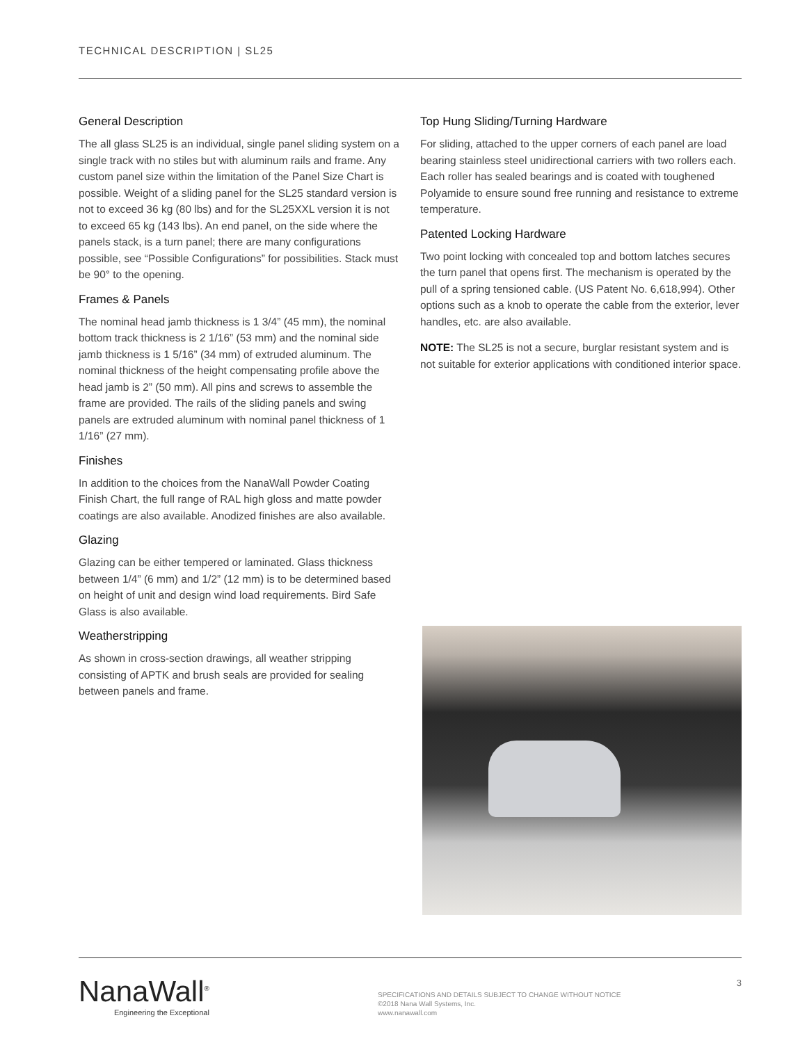TECHNICAL DESCRIPTION | SL25
General Description
The all glass SL25 is an individual, single panel sliding system on a single track with no stiles but with aluminum rails and frame. Any custom panel size within the limitation of the Panel Size Chart is possible. Weight of a sliding panel for the SL25 standard version is not to exceed 36 kg (80 lbs) and for the SL25XXL version it is not to exceed 65 kg (143 lbs). An end panel, on the side where the panels stack, is a turn panel; there are many configurations possible, see “Possible Configurations” for possibilities. Stack must be 90° to the opening.
Frames & Panels
The nominal head jamb thickness is 1 3/4” (45 mm), the nominal bottom track thickness is 2 1/16” (53 mm) and the nominal side jamb thickness is 1 5/16” (34 mm) of extruded aluminum. The nominal thickness of the height compensating profile above the head jamb is 2” (50 mm). All pins and screws to assemble the frame are provided. The rails of the sliding panels and swing panels are extruded aluminum with nominal panel thickness of 1 1/16” (27 mm).
Finishes
In addition to the choices from the NanaWall Powder Coating Finish Chart, the full range of RAL high gloss and matte powder coatings are also available. Anodized finishes are also available.
Glazing
Glazing can be either tempered or laminated. Glass thickness between 1/4” (6 mm) and 1/2” (12 mm) is to be determined based on height of unit and design wind load requirements. Bird Safe Glass is also available.
Weatherstripping
As shown in cross-section drawings, all weather stripping consisting of APTK and brush seals are provided for sealing between panels and frame.
Top Hung Sliding/Turning Hardware
For sliding, attached to the upper corners of each panel are load bearing stainless steel unidirectional carriers with two rollers each. Each roller has sealed bearings and is coated with toughened Polyamide to ensure sound free running and resistance to extreme temperature.
Patented Locking Hardware
Two point locking with concealed top and bottom latches secures the turn panel that opens first. The mechanism is operated by the pull of a spring tensioned cable. (US Patent No. 6,618,994). Other options such as a knob to operate the cable from the exterior, lever handles, etc. are also available.
NOTE: The SL25 is not a secure, burglar resistant system and is not suitable for exterior applications with conditioned interior space.
NanaWall<sup>®</sup>
Engineering the Exceptional
SPECIFICATIONS AND DETAILS SUBJECT TO CHANGE WITHOUT NOTICE
©2018 Nana Wall Systems, Inc.
www.nanawall.com
3